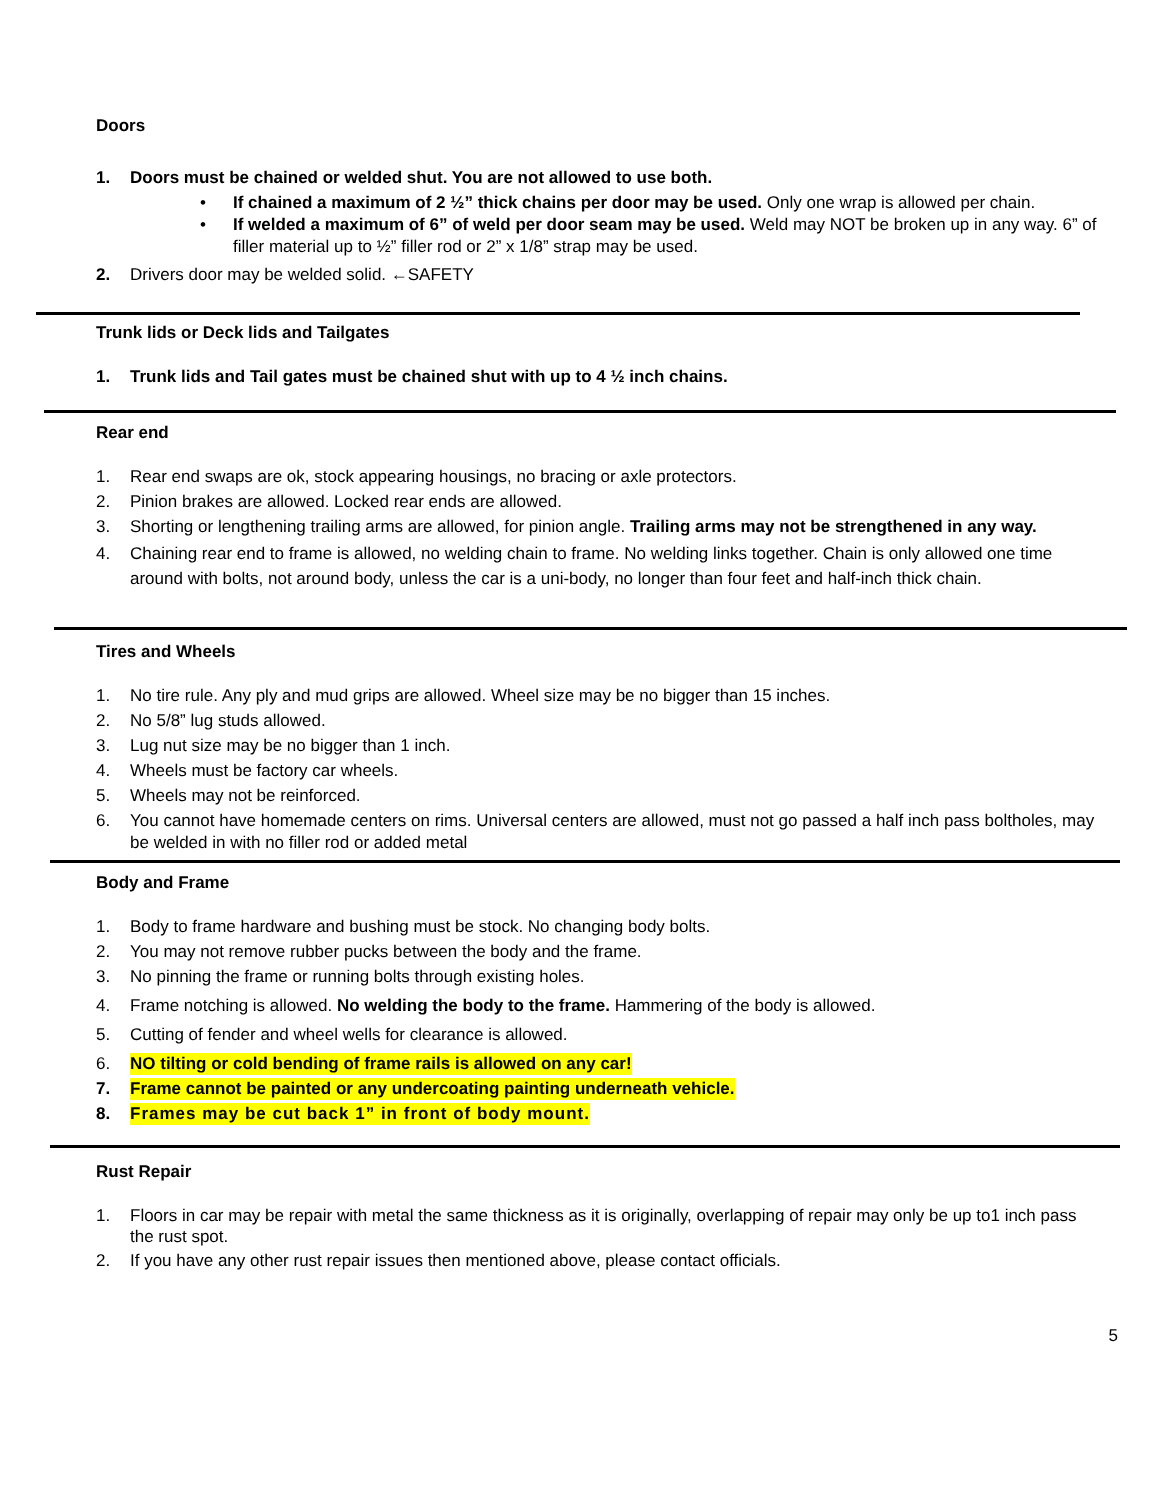Doors
1. Doors must be chained or welded shut. You are not allowed to use both.
• If chained a maximum of 2 ½” thick chains per door may be used. Only one wrap is allowed per chain.
• If welded a maximum of 6” of weld per door seam may be used. Weld may NOT be broken up in any way. 6” of filler material up to ½” filler rod or 2” x 1/8” strap may be used.
2. Drivers door may be welded solid. ←SAFETY
Trunk lids or Deck lids and Tailgates
1. Trunk lids and Tail gates must be chained shut with up to 4 ½ inch chains.
Rear end
1. Rear end swaps are ok, stock appearing housings, no bracing or axle protectors.
2. Pinion brakes are allowed. Locked rear ends are allowed.
3. Shorting or lengthening trailing arms are allowed, for pinion angle. Trailing arms may not be strengthened in any way.
4. Chaining rear end to frame is allowed, no welding chain to frame. No welding links together. Chain is only allowed one time around with bolts, not around body, unless the car is a uni-body, no longer than four feet and half-inch thick chain.
Tires and Wheels
1. No tire rule. Any ply and mud grips are allowed. Wheel size may be no bigger than 15 inches.
2. No 5/8” lug studs allowed.
3. Lug nut size may be no bigger than 1 inch.
4. Wheels must be factory car wheels.
5. Wheels may not be reinforced.
6. You cannot have homemade centers on rims. Universal centers are allowed, must not go passed a half inch pass boltholes, may be welded in with no filler rod or added metal
Body and Frame
1. Body to frame hardware and bushing must be stock. No changing body bolts.
2. You may not remove rubber pucks between the body and the frame.
3. No pinning the frame or running bolts through existing holes.
4. Frame notching is allowed. No welding the body to the frame. Hammering of the body is allowed.
5. Cutting of fender and wheel wells for clearance is allowed.
6. NO tilting or cold bending of frame rails is allowed on any car!
7. Frame cannot be painted or any undercoating painting underneath vehicle.
8. Frames may be cut back 1” in front of body mount.
Rust Repair
1. Floors in car may be repair with metal the same thickness as it is originally, overlapping of repair may only be up to1 inch pass the rust spot.
2. If you have any other rust repair issues then mentioned above, please contact officials.
5